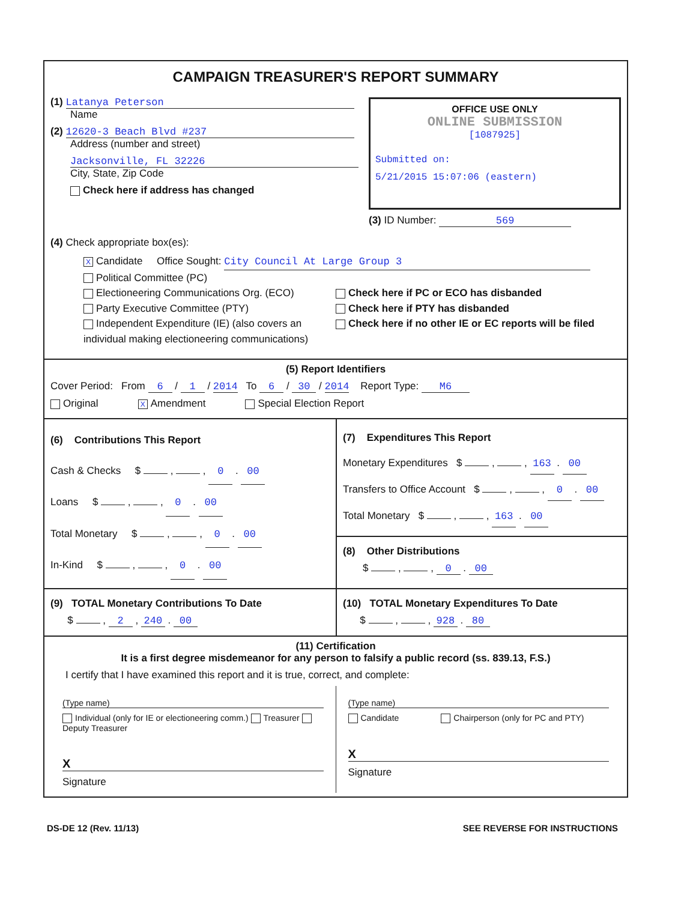CAMPAIGN TREASURER'S REPORT SUMMARY
(1) Latanya Peterson
Name
(2) 12620-3 Beach Blvd #237
Address (number and street)
Jacksonville, FL 32226
City, State, Zip Code
Check here if address has changed
OFFICE USE ONLY
ONLINE SUBMISSION
[1087925]
Submitted on:
5/21/2015 15:07:06 (eastern)
(3) ID Number: 569
(4) Check appropriate box(es):
X Candidate Office Sought: City Council At Large Group 3
Political Committee (PC)
Electioneering Communications Org. (ECO)
Party Executive Committee (PTY)
Independent Expenditure (IE) (also covers an individual making electioneering communications)
Check here if PC or ECO has disbanded
Check here if PTY has disbanded
Check here if no other IE or EC reports will be filed
(5) Report Identifiers
Cover Period: From 6 / 1 / 2014 To 6 / 30 / 2014 Report Type: M6
Original X Amendment Special Election Report
(6) Contributions This Report
Cash & Checks $ , , 0 . 00
Loans $ , , 0 . 00
Total Monetary $ , , 0 . 00
In-Kind $ , , 0 . 00
(7) Expenditures This Report
Monetary Expenditures $ , , 163 . 00
Transfers to Office Account $ , , 0 . 00
Total Monetary $ , , 163 . 00
(8) Other Distributions
$ , , 0 . 00
(9) TOTAL Monetary Contributions To Date
$ , 2 , 240 . 00
(10) TOTAL Monetary Expenditures To Date
$ , , 928 . 80
(11) Certification
It is a first degree misdemeanor for any person to falsify a public record (ss. 839.13, F.S.)
I certify that I have examined this report and it is true, correct, and complete:
(Type name)
Individual (only for IE or electioneering comm.) Treasurer Deputy Treasurer
X
Signature
(Type name)
Candidate Chairperson (only for PC and PTY)
X
Signature
DS-DE 12 (Rev. 11/13) SEE REVERSE FOR INSTRUCTIONS